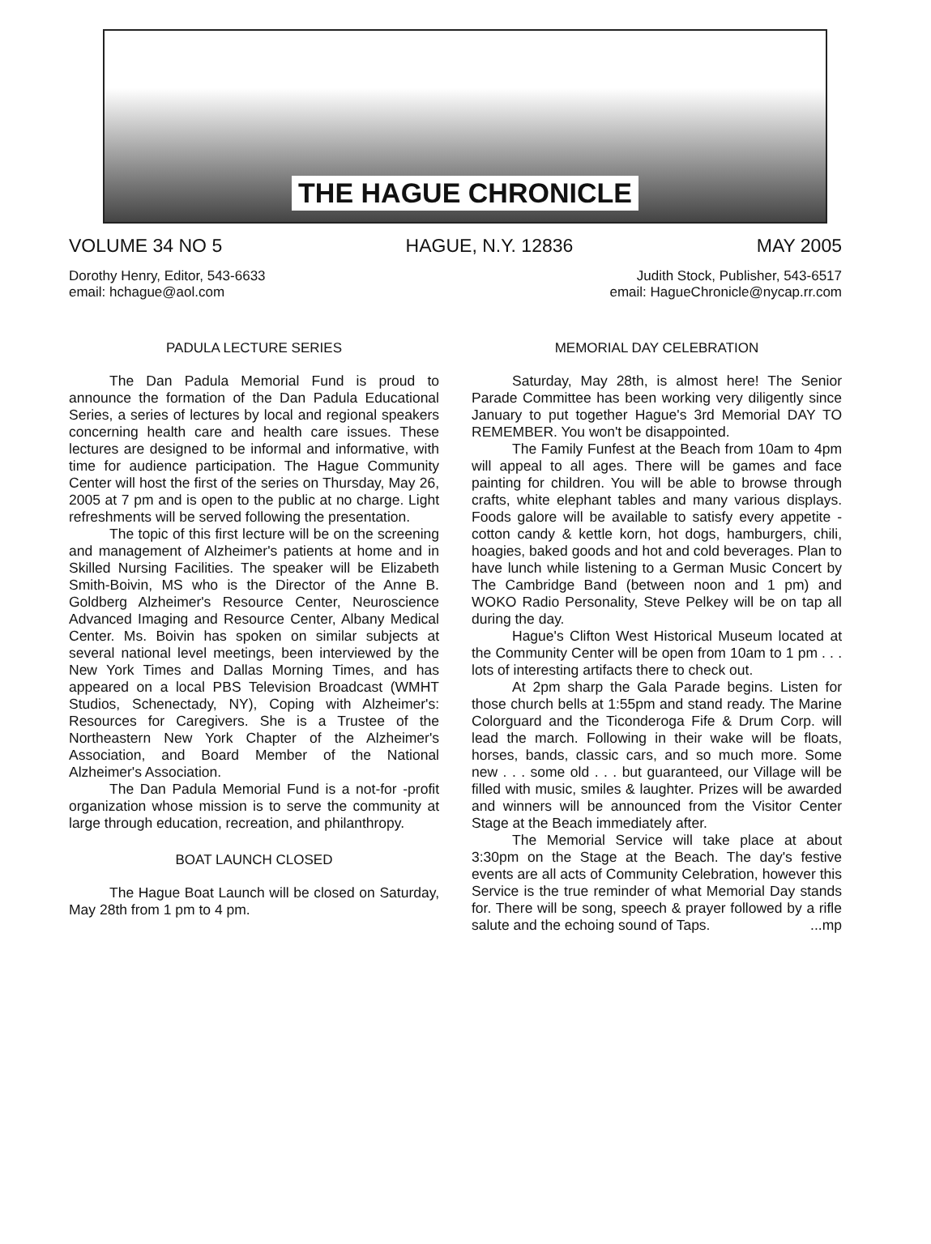THE HAGUE CHRONICLE
VOLUME 34 NO 5 HAGUE, N.Y. 12836 MAY 2005
Dorothy Henry, Editor, 543-6633
email: hchague@aol.com
Judith Stock, Publisher, 543-6517
email: HagueChronicle@nycap.rr.com
PADULA LECTURE SERIES
The Dan Padula Memorial Fund is proud to announce the formation of the Dan Padula Educational Series, a series of lectures by local and regional speakers concerning health care and health care issues. These lectures are designed to be informal and informative, with time for audience participation. The Hague Community Center will host the first of the series on Thursday, May 26, 2005 at 7 pm and is open to the public at no charge. Light refreshments will be served following the presentation.
The topic of this first lecture will be on the screening and management of Alzheimer's patients at home and in Skilled Nursing Facilities. The speaker will be Elizabeth Smith-Boivin, MS who is the Director of the Anne B. Goldberg Alzheimer's Resource Center, Neuroscience Advanced Imaging and Resource Center, Albany Medical Center. Ms. Boivin has spoken on similar subjects at several national level meetings, been interviewed by the New York Times and Dallas Morning Times, and has appeared on a local PBS Television Broadcast (WMHT Studios, Schenectady, NY), Coping with Alzheimer's: Resources for Caregivers. She is a Trustee of the Northeastern New York Chapter of the Alzheimer's Association, and Board Member of the National Alzheimer's Association.
The Dan Padula Memorial Fund is a not-for -profit organization whose mission is to serve the community at large through education, recreation, and philanthropy.
BOAT LAUNCH CLOSED
The Hague Boat Launch will be closed on Saturday, May 28th from 1 pm to 4 pm.
MEMORIAL DAY CELEBRATION
Saturday, May 28th, is almost here! The Senior Parade Committee has been working very diligently since January to put together Hague's 3rd Memorial DAY TO REMEMBER. You won't be disappointed.
The Family Funfest at the Beach from 10am to 4pm will appeal to all ages. There will be games and face painting for children. You will be able to browse through crafts, white elephant tables and many various displays. Foods galore will be available to satisfy every appetite - cotton candy & kettle korn, hot dogs, hamburgers, chili, hoagies, baked goods and hot and cold beverages. Plan to have lunch while listening to a German Music Concert by The Cambridge Band (between noon and 1 pm) and WOKO Radio Personality, Steve Pelkey will be on tap all during the day.
Hague's Clifton West Historical Museum located at the Community Center will be open from 10am to 1 pm . . . lots of interesting artifacts there to check out.
At 2pm sharp the Gala Parade begins. Listen for those church bells at 1:55pm and stand ready. The Marine Colorguard and the Ticonderoga Fife & Drum Corp. will lead the march. Following in their wake will be floats, horses, bands, classic cars, and so much more. Some new . . . some old . . . but guaranteed, our Village will be filled with music, smiles & laughter. Prizes will be awarded and winners will be announced from the Visitor Center Stage at the Beach immediately after.
The Memorial Service will take place at about 3:30pm on the Stage at the Beach. The day's festive events are all acts of Community Celebration, however this Service is the true reminder of what Memorial Day stands for. There will be song, speech & prayer followed by a rifle salute and the echoing sound of Taps. ...mp